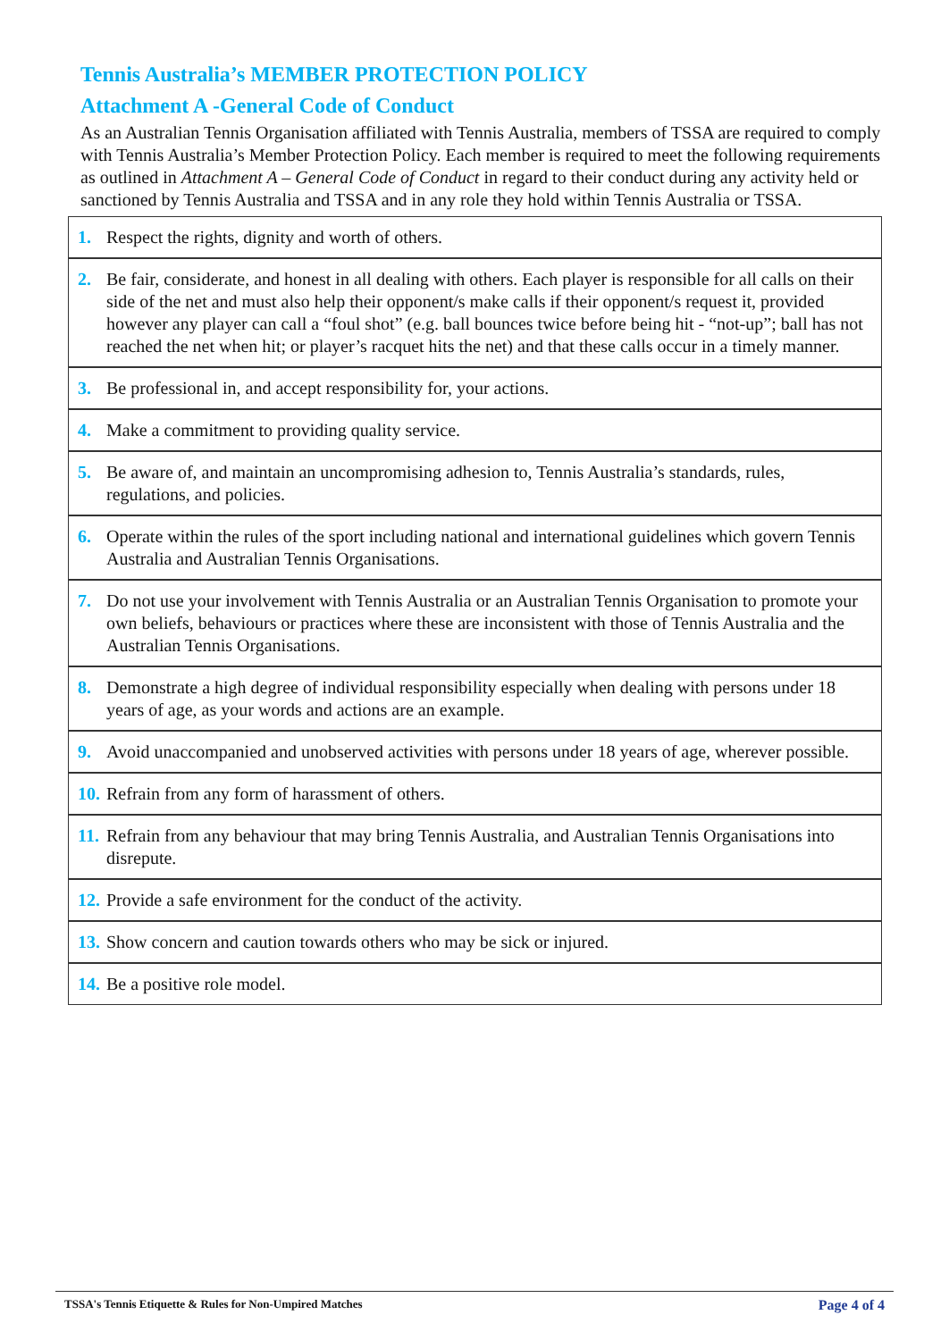Tennis Australia’s MEMBER PROTECTION POLICY
Attachment A -General Code of Conduct
As an Australian Tennis Organisation affiliated with Tennis Australia, members of TSSA are required to comply with Tennis Australia’s Member Protection Policy. Each member is required to meet the following requirements as outlined in Attachment A – General Code of Conduct in regard to their conduct during any activity held or sanctioned by Tennis Australia and TSSA and in any role they hold within Tennis Australia or TSSA.
| 1. Respect the rights, dignity and worth of others. |
| 2. Be fair, considerate, and honest in all dealing with others. Each player is responsible for all calls on their side of the net and must also help their opponent/s make calls if their opponent/s request it, provided however any player can call a “foul shot” (e.g. ball bounces twice before being hit - “not-up”; ball has not reached the net when hit; or player’s racquet hits the net) and that these calls occur in a timely manner. |
| 3. Be professional in, and accept responsibility for, your actions. |
| 4. Make a commitment to providing quality service. |
| 5. Be aware of, and maintain an uncompromising adhesion to, Tennis Australia’s standards, rules, regulations, and policies. |
| 6. Operate within the rules of the sport including national and international guidelines which govern Tennis Australia and Australian Tennis Organisations. |
| 7. Do not use your involvement with Tennis Australia or an Australian Tennis Organisation to promote your own beliefs, behaviours or practices where these are inconsistent with those of Tennis Australia and the Australian Tennis Organisations. |
| 8. Demonstrate a high degree of individual responsibility especially when dealing with persons under 18 years of age, as your words and actions are an example. |
| 9. Avoid unaccompanied and unobserved activities with persons under 18 years of age, wherever possible. |
| 10. Refrain from any form of harassment of others. |
| 11. Refrain from any behaviour that may bring Tennis Australia, and Australian Tennis Organisations into disrepute. |
| 12. Provide a safe environment for the conduct of the activity. |
| 13. Show concern and caution towards others who may be sick or injured. |
| 14. Be a positive role model. |
TSSA's Tennis Etiquette & Rules for Non-Umpired Matches Page 4 of 4